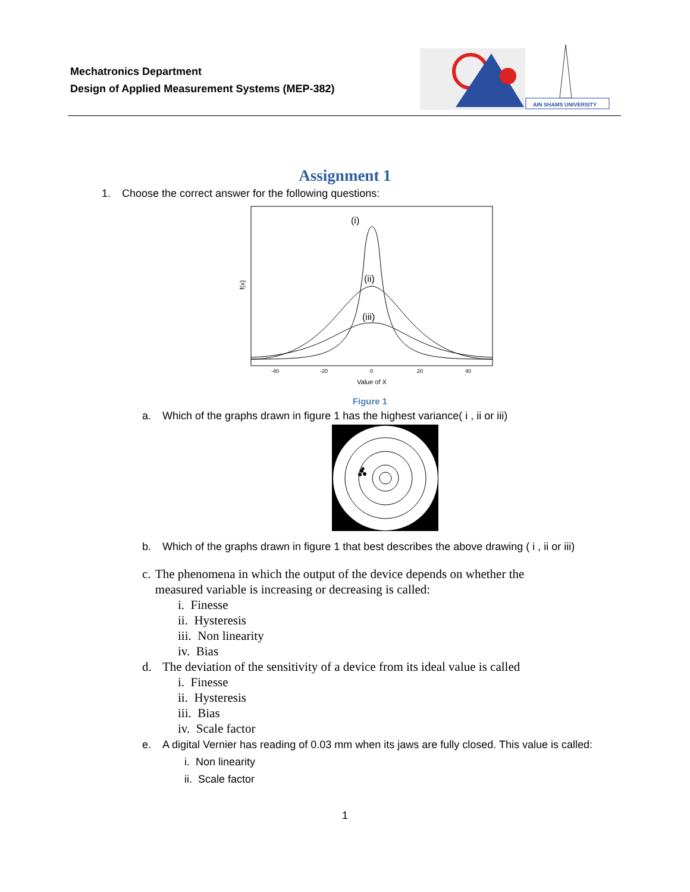Mechatronics Department
Design of Applied Measurement Systems (MEP-382)
AIN SHAMS UNIVERSITY
Assignment 1
1. Choose the correct answer for the following questions:
f(x)
(i)
(ii)
(iii)
-40
-20
0
20
40
Value of X
Figure 1
a. Which of the graphs drawn in figure 1 has the highest variance( i , ii or iii)
b. Which of the graphs drawn in figure 1 that best describes the above drawing ( i , ii or iii)
c. The phenomena in which the output of the device depends on whether the measured variable is increasing or decreasing is called:
i. Finesse
ii. Hysteresis
iii. Non linearity
iv. Bias
d. The deviation of the sensitivity of a device from its ideal value is called
i. Finesse
ii. Hysteresis
iii. Bias
iv. Scale factor
e. A digital Vernier has reading of 0.03 mm when its jaws are fully closed. This value is called:
i. Non linearity
ii. Scale factor
1